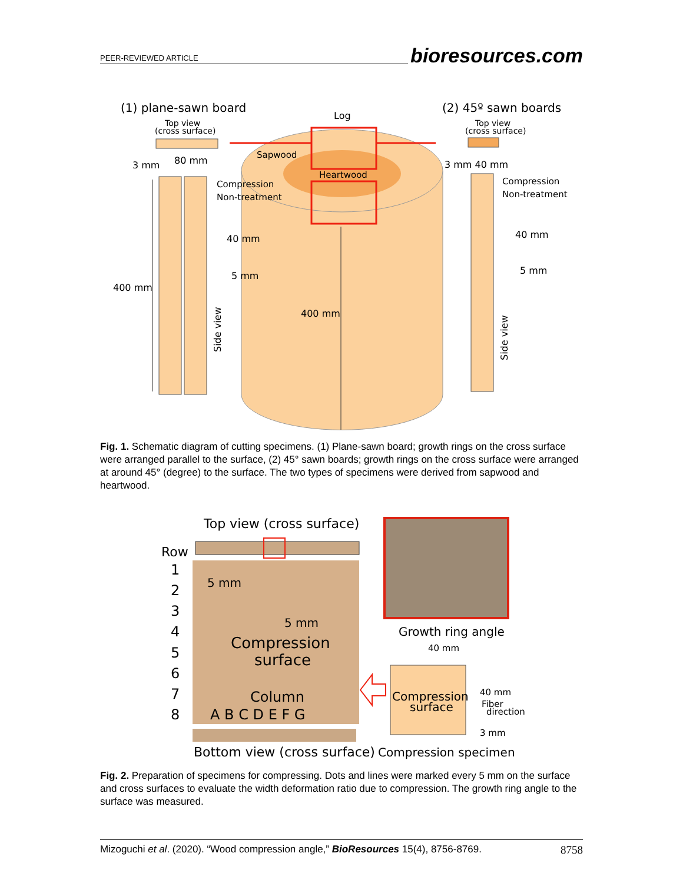PEER-REVIEWED ARTICLE bioresources.com
(1) plane-sawn board
(2) 45º sawn boards
Log
Top view
(cross surface)
Top view
(cross surface)
Sapwood
Heartwood
3 mm
80 mm
3 mm 40 mm
Compression
Non-treatment
Compression
Non-treatment
40 mm
5 mm
40 mm
5 mm
400 mm
400 mm
Side view
Side view
Fig. 1. Schematic diagram of cutting specimens. (1) Plane-sawn board; growth rings on the cross surface were arranged parallel to the surface, (2) 45° sawn boards; growth rings on the cross surface were arranged at around 45° (degree) to the surface. The two types of specimens were derived from sapwood and heartwood.
Top view (cross surface)
Row
1
2
3
4
5
6
7
8
5 mm
5 mm
Compression
surface
Column
A B C D E F G
Growth ring angle
40 mm
Compression
surface
40 mm
Fiber
direction
3 mm
Bottom view (cross surface)
Compression specimen
Fig. 2. Preparation of specimens for compressing. Dots and lines were marked every 5 mm on the surface and cross surfaces to evaluate the width deformation ratio due to compression. The growth ring angle to the surface was measured.
Mizoguchi et al. (2020). “Wood compression angle,” BioResources 15(4), 8756-8769. 8758